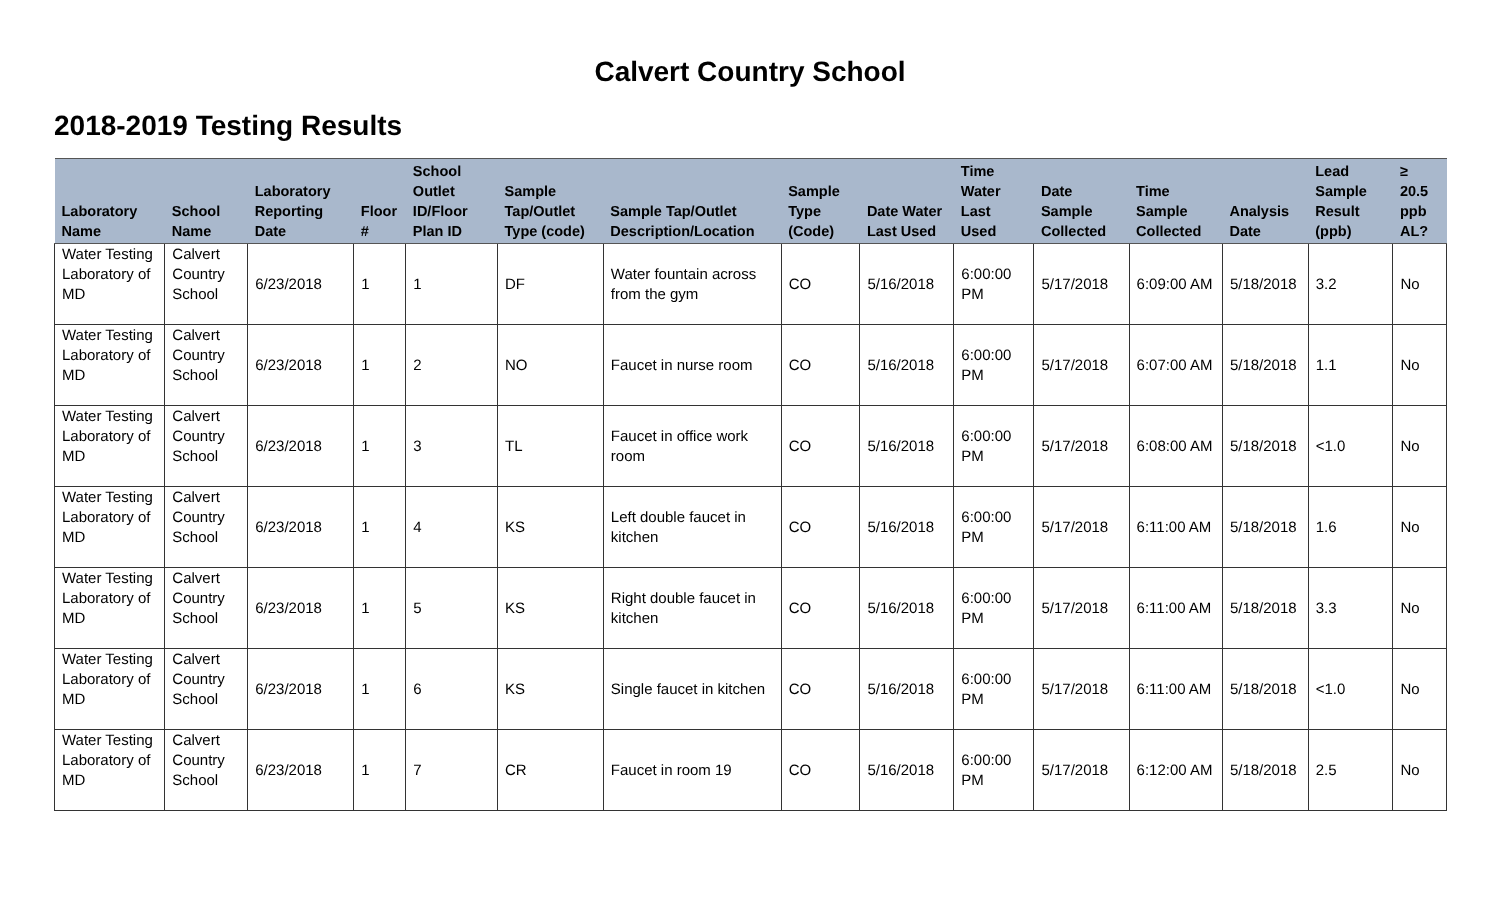Calvert Country School
2018-2019 Testing Results
| Laboratory Name | School Name | Laboratory Reporting Date | Floor # | School Outlet ID/Floor Plan ID | Sample Tap/Outlet Type (code) | Sample Tap/Outlet Description/Location | Sample Type (Code) | Date Water Last Used | Time Water Last Used | Date Sample Collected | Time Sample Collected | Analysis Date | Lead Sample Result (ppb) | ≥ 20.5 ppb AL? |
| --- | --- | --- | --- | --- | --- | --- | --- | --- | --- | --- | --- | --- | --- | --- |
| Water Testing Laboratory of MD | Calvert Country School | 6/23/2018 | 1 | 1 | DF | Water fountain across from the gym | CO | 5/16/2018 | 6:00:00 PM | 5/17/2018 | 6:09:00 AM | 5/18/2018 | 3.2 | No |
| Water Testing Laboratory of MD | Calvert Country School | 6/23/2018 | 1 | 2 | NO | Faucet in nurse room | CO | 5/16/2018 | 6:00:00 PM | 5/17/2018 | 6:07:00 AM | 5/18/2018 | 1.1 | No |
| Water Testing Laboratory of MD | Calvert Country School | 6/23/2018 | 1 | 3 | TL | Faucet in office work room | CO | 5/16/2018 | 6:00:00 PM | 5/17/2018 | 6:08:00 AM | 5/18/2018 | <1.0 | No |
| Water Testing Laboratory of MD | Calvert Country School | 6/23/2018 | 1 | 4 | KS | Left double faucet in kitchen | CO | 5/16/2018 | 6:00:00 PM | 5/17/2018 | 6:11:00 AM | 5/18/2018 | 1.6 | No |
| Water Testing Laboratory of MD | Calvert Country School | 6/23/2018 | 1 | 5 | KS | Right double faucet in kitchen | CO | 5/16/2018 | 6:00:00 PM | 5/17/2018 | 6:11:00 AM | 5/18/2018 | 3.3 | No |
| Water Testing Laboratory of MD | Calvert Country School | 6/23/2018 | 1 | 6 | KS | Single faucet in kitchen | CO | 5/16/2018 | 6:00:00 PM | 5/17/2018 | 6:11:00 AM | 5/18/2018 | <1.0 | No |
| Water Testing Laboratory of MD | Calvert Country School | 6/23/2018 | 1 | 7 | CR | Faucet in room 19 | CO | 5/16/2018 | 6:00:00 PM | 5/17/2018 | 6:12:00 AM | 5/18/2018 | 2.5 | No |